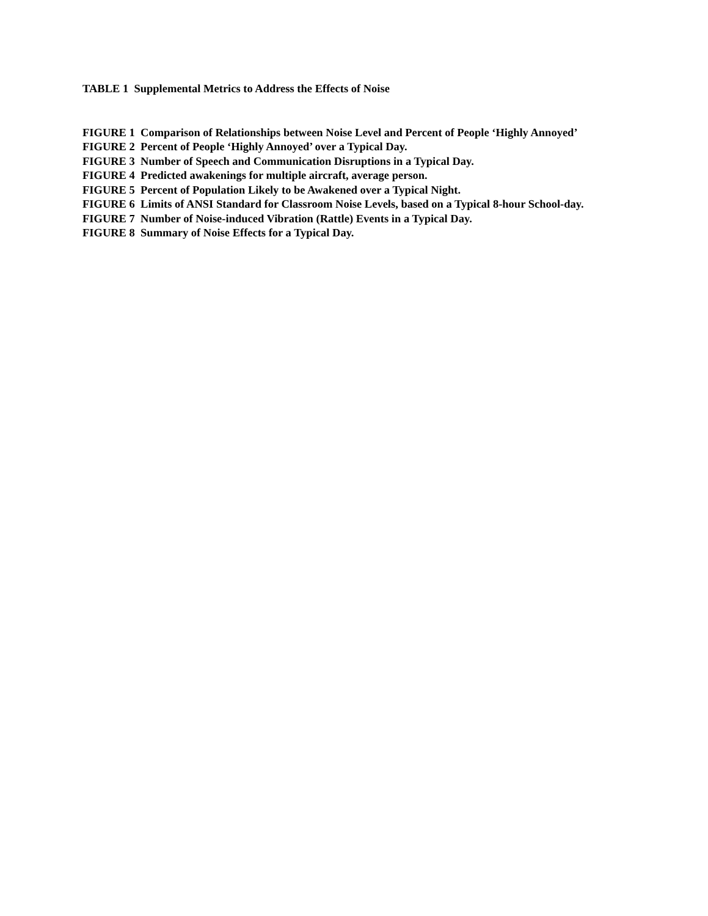TABLE 1 Supplemental Metrics to Address the Effects of Noise
FIGURE 1 Comparison of Relationships between Noise Level and Percent of People ‘Highly Annoyed’
FIGURE 2 Percent of People ‘Highly Annoyed’ over a Typical Day.
FIGURE 3 Number of Speech and Communication Disruptions in a Typical Day.
FIGURE 4 Predicted awakenings for multiple aircraft, average person.
FIGURE 5 Percent of Population Likely to be Awakened over a Typical Night.
FIGURE 6 Limits of ANSI Standard for Classroom Noise Levels, based on a Typical 8-hour School-day.
FIGURE 7 Number of Noise-induced Vibration (Rattle) Events in a Typical Day.
FIGURE 8 Summary of Noise Effects for a Typical Day.